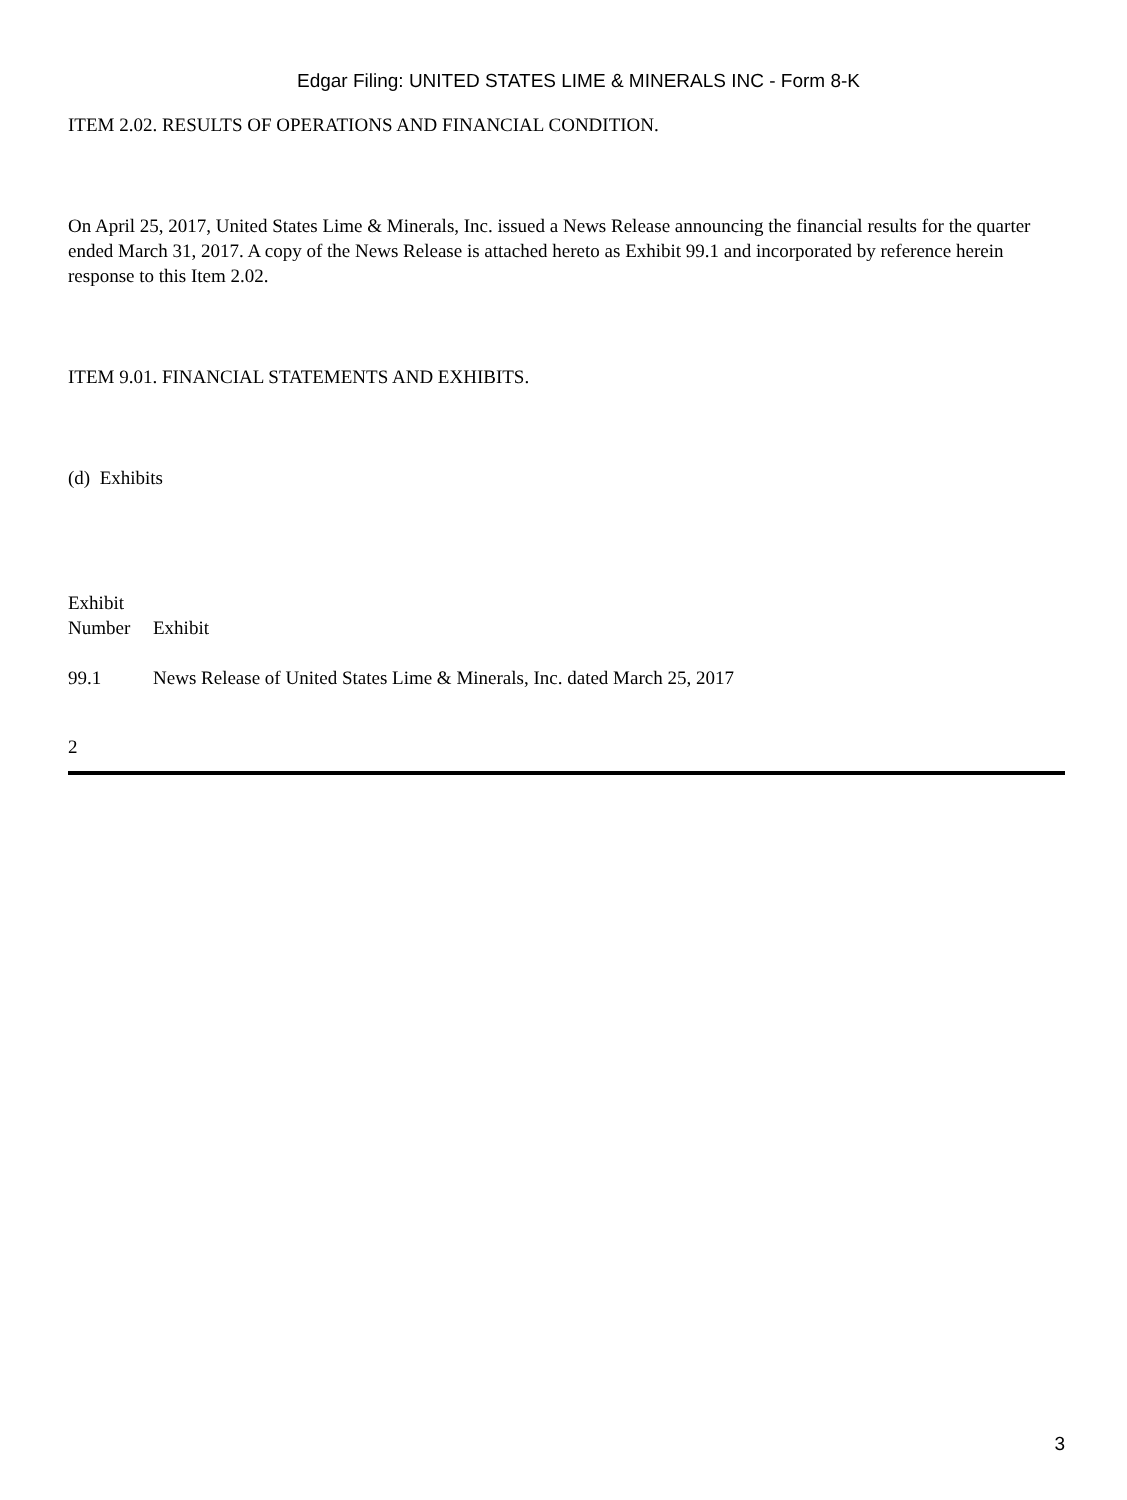Edgar Filing: UNITED STATES LIME & MINERALS INC - Form 8-K
ITEM 2.02. RESULTS OF OPERATIONS AND FINANCIAL CONDITION.
On April 25, 2017, United States Lime & Minerals, Inc. issued a News Release announcing the financial results for the quarter ended March 31, 2017. A copy of the News Release is attached hereto as Exhibit 99.1 and incorporated by reference herein response to this Item 2.02.
ITEM 9.01. FINANCIAL STATEMENTS AND EXHIBITS.
(d) Exhibits
| Exhibit Number | Exhibit |
| 99.1 | News Release of United States Lime & Minerals, Inc. dated March 25, 2017 |
2
3